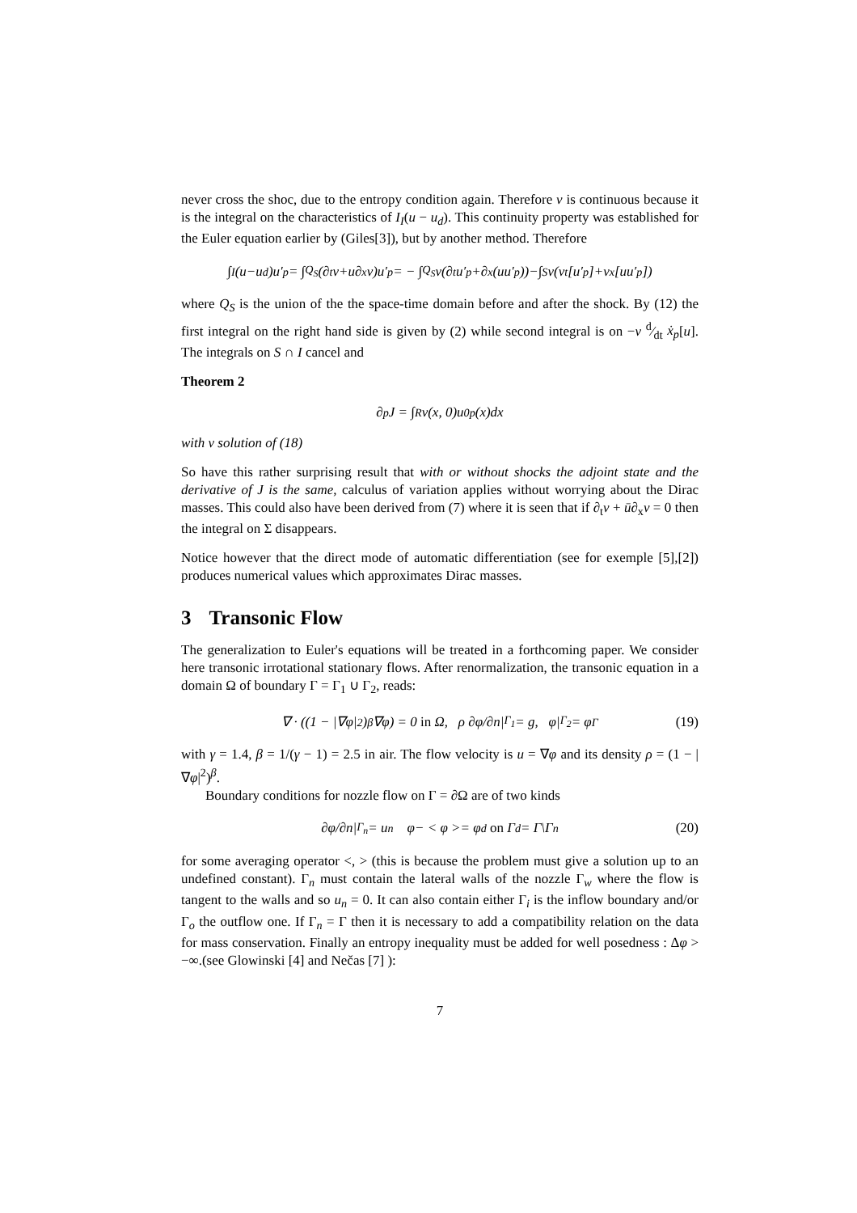never cross the shoc, due to the entropy condition again. Therefore v is continuous because it is the integral on the characteristics of I<sub>I</sub>(u − u<sub>d</sub>). This continuity property was established for the Euler equation earlier by (Giles[3]), but by another method. Therefore
∫<sub>I</sub>(u−u<sub>d</sub>)u′<sub>p</sub> = ∫<sub>Q<sub>S</sub></sub> (∂<sub>t</sub>v+u∂<sub>x</sub>v)u′<sub>p</sub> = − ∫<sub>Q<sub>S</sub></sub> v(∂<sub>t</sub>u′<sub>p</sub>+∂<sub>x</sub>(uu′<sub>p</sub>))−∫<sub>S</sub> v(ν<sub>t</sub>[u′<sub>p</sub>]+ν<sub>x</sub>[uu′<sub>p</sub>])
where Q<sub>S</sub> is the union of the the space-time domain before and after the shock. By (12) the first integral on the right hand side is given by (2) while second integral is on −v d⁄dt ẋ<sub>p</sub>[u]. The integrals on S ∩ I cancel and
Theorem 2
∂<sub>p</sub>J = ∫<sub>R</sub> v(x, 0)u<sup>0</sup><sub>p</sub>(x)dx
with v solution of (18)
So have this rather surprising result that with or without shocks the adjoint state and the derivative of J is the same, calculus of variation applies without worrying about the Dirac masses. This could also have been derived from (7) where it is seen that if ∂<sub>t</sub>v + ū∂<sub>x</sub>v = 0 then the integral on Σ disappears.
Notice however that the direct mode of automatic differentiation (see for exemple [5],[2]) produces numerical values which approximates Dirac masses.
3 Transonic Flow
The generalization to Euler's equations will be treated in a forthcoming paper. We consider here transonic irrotational stationary flows. After renormalization, the transonic equation in a domain Ω of boundary Γ = Γ<sub>1</sub> ∪ Γ<sub>2</sub>, reads:
∇ · ((1 − |∇φ|<sup>2</sup>)<sup>β</sup>∇φ) = 0 in Ω, ρ ∂φ/∂n|<sub>Γ<sub>1</sub></sub> = g, φ|<sub>Γ<sub>2</sub></sub> = φ<sub>Γ</sub> (19)
with γ = 1.4, β = 1/(γ − 1) = 2.5 in air. The flow velocity is u = ∇φ and its density ρ = (1 − |∇φ|<sup>2</sup>)<sup>β</sup>.
Boundary conditions for nozzle flow on Γ = ∂Ω are of two kinds
∂φ/∂n|<sub>Γ<sub>n</sub></sub> = u<sub>n</sub> φ− < φ >= φ<sub>d</sub> on Γ<sub>d</sub> = Γ\Γ<sub>n</sub> (20)
for some averaging operator <, > (this is because the problem must give a solution up to an undefined constant). Γ<sub>n</sub> must contain the lateral walls of the nozzle Γ<sub>w</sub> where the flow is tangent to the walls and so u<sub>n</sub> = 0. It can also contain either Γ<sub>i</sub> is the inflow boundary and/or Γ<sub>o</sub> the outflow one. If Γ<sub>n</sub> = Γ then it is necessary to add a compatibility relation on the data for mass conservation. Finally an entropy inequality must be added for well posedness : Δφ > −∞.(see Glowinski [4] and Nečas [7] ):
7